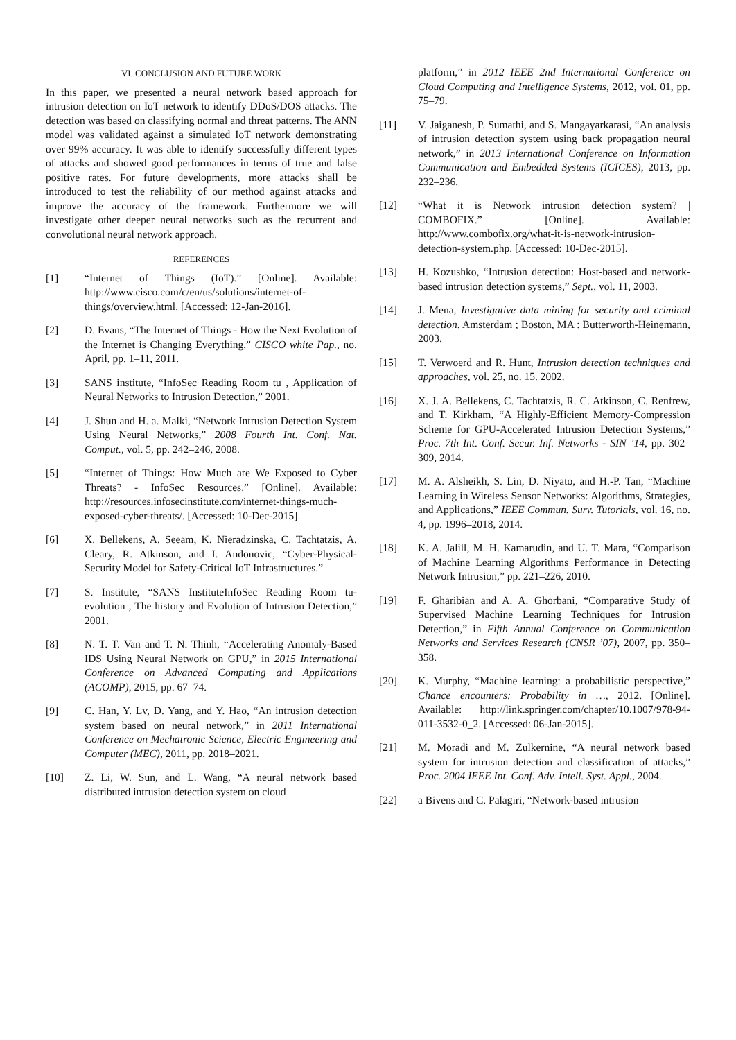VI. CONCLUSION AND FUTURE WORK
In this paper, we presented a neural network based approach for intrusion detection on IoT network to identify DDoS/DOS attacks. The detection was based on classifying normal and threat patterns. The ANN model was validated against a simulated IoT network demonstrating over 99% accuracy. It was able to identify successfully different types of attacks and showed good performances in terms of true and false positive rates. For future developments, more attacks shall be introduced to test the reliability of our method against attacks and improve the accuracy of the framework. Furthermore we will investigate other deeper neural networks such as the recurrent and convolutional neural network approach.
REFERENCES
[1] “Internet of Things (IoT).” [Online]. Available: http://www.cisco.com/c/en/us/solutions/internet-of-things/overview.html. [Accessed: 12-Jan-2016].
[2] D. Evans, “The Internet of Things - How the Next Evolution of the Internet is Changing Everything,” CISCO white Pap., no. April, pp. 1–11, 2011.
[3] SANS institute, “InfoSec Reading Room tu , Application of Neural Networks to Intrusion Detection,” 2001.
[4] J. Shun and H. a. Malki, “Network Intrusion Detection System Using Neural Networks,” 2008 Fourth Int. Conf. Nat. Comput., vol. 5, pp. 242–246, 2008.
[5] “Internet of Things: How Much are We Exposed to Cyber Threats? - InfoSec Resources.” [Online]. Available: http://resources.infosecinstitute.com/internet-things-much-exposed-cyber-threats/. [Accessed: 10-Dec-2015].
[6] X. Bellekens, A. Seeam, K. Nieradzinska, C. Tachtatzis, A. Cleary, R. Atkinson, and I. Andonovic, “Cyber-Physical-Security Model for Safety-Critical IoT Infrastructures.”
[7] S. Institute, “SANS InstituteInfoSec Reading Room tu-evolution , The history and Evolution of Intrusion Detection,” 2001.
[8] N. T. T. Van and T. N. Thinh, “Accelerating Anomaly-Based IDS Using Neural Network on GPU,” in 2015 International Conference on Advanced Computing and Applications (ACOMP), 2015, pp. 67–74.
[9] C. Han, Y. Lv, D. Yang, and Y. Hao, “An intrusion detection system based on neural network,” in 2011 International Conference on Mechatronic Science, Electric Engineering and Computer (MEC), 2011, pp. 2018–2021.
[10] Z. Li, W. Sun, and L. Wang, “A neural network based distributed intrusion detection system on cloud
platform,” in 2012 IEEE 2nd International Conference on Cloud Computing and Intelligence Systems, 2012, vol. 01, pp. 75–79.
[11] V. Jaiganesh, P. Sumathi, and S. Mangayarkarasi, “An analysis of intrusion detection system using back propagation neural network,” in 2013 International Conference on Information Communication and Embedded Systems (ICICES), 2013, pp. 232–236.
[12] “What it is Network intrusion detection system? | COMBOFIX.” [Online]. Available: http://www.combofix.org/what-it-is-network-intrusion-detection-system.php. [Accessed: 10-Dec-2015].
[13] H. Kozushko, “Intrusion detection: Host-based and network-based intrusion detection systems,” Sept., vol. 11, 2003.
[14] J. Mena, Investigative data mining for security and criminal detection. Amsterdam ; Boston, MA : Butterworth-Heinemann, 2003.
[15] T. Verwoerd and R. Hunt, Intrusion detection techniques and approaches, vol. 25, no. 15. 2002.
[16] X. J. A. Bellekens, C. Tachtatzis, R. C. Atkinson, C. Renfrew, and T. Kirkham, “A Highly-Efficient Memory-Compression Scheme for GPU-Accelerated Intrusion Detection Systems,” Proc. 7th Int. Conf. Secur. Inf. Networks - SIN ’14, pp. 302–309, 2014.
[17] M. A. Alsheikh, S. Lin, D. Niyato, and H.-P. Tan, “Machine Learning in Wireless Sensor Networks: Algorithms, Strategies, and Applications,” IEEE Commun. Surv. Tutorials, vol. 16, no. 4, pp. 1996–2018, 2014.
[18] K. A. Jalill, M. H. Kamarudin, and U. T. Mara, “Comparison of Machine Learning Algorithms Performance in Detecting Network Intrusion,” pp. 221–226, 2010.
[19] F. Gharibian and A. A. Ghorbani, “Comparative Study of Supervised Machine Learning Techniques for Intrusion Detection,” in Fifth Annual Conference on Communication Networks and Services Research (CNSR ’07), 2007, pp. 350–358.
[20] K. Murphy, “Machine learning: a probabilistic perspective,” Chance encounters: Probability in …, 2012. [Online]. Available: http://link.springer.com/chapter/10.1007/978-94-011-3532-0_2. [Accessed: 06-Jan-2015].
[21] M. Moradi and M. Zulkernine, “A neural network based system for intrusion detection and classification of attacks,” Proc. 2004 IEEE Int. Conf. Adv. Intell. Syst. Appl., 2004.
[22] a Bivens and C. Palagiri, “Network-based intrusion